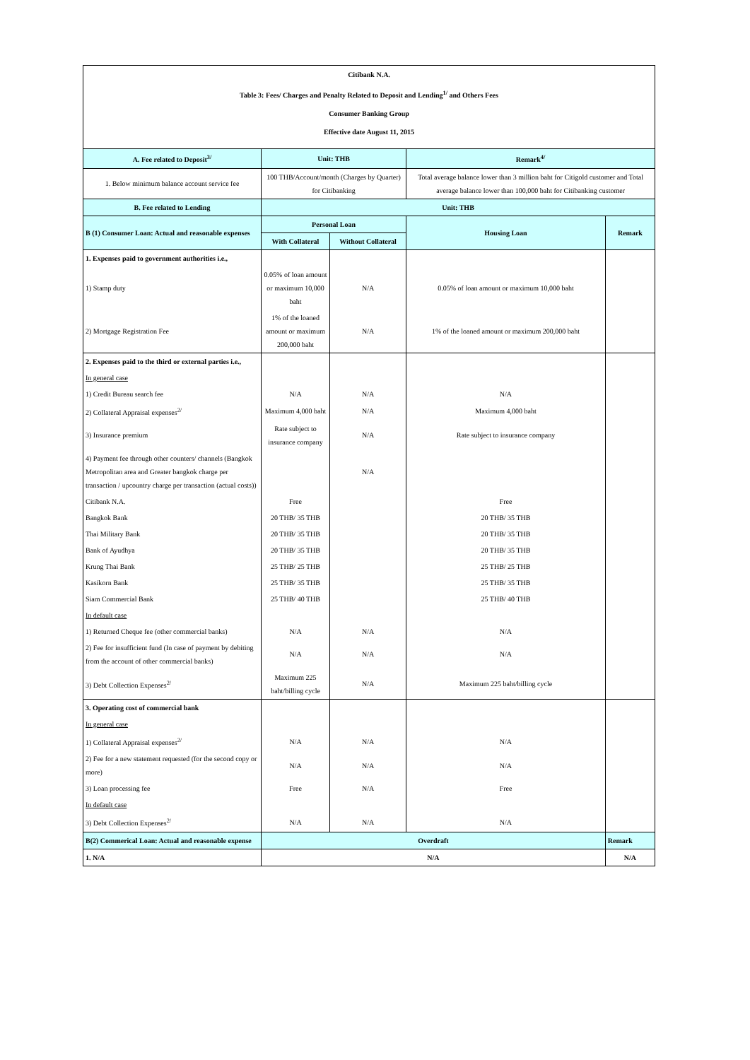| Citibank N.A. | | | | |
| Table 3: Fees/ Charges and Penalty Related to Deposit and Lending<sup>1/</sup> and Others Fees | | | | |
| Consumer Banking Group | | | | |
| Effective date August 11, 2015 | | | | |
| A. Fee related to Deposit<sup>3/</sup> | Unit: THB | | Remark<sup>4/</sup> | |
| 1. Below minimum balance account service fee | 100 THB/Account/month (Charges by Quarter) for Citibanking | | Total average balance lower than 3 million baht for Citigold customer and Total average balance lower than 100,000 baht for Citibanking customer | |
| B. Fee related to Lending | Unit: THB | | | |
| B (1) Consumer Loan: Actual and reasonable expenses | Personal Loan | | Housing Loan | Remark |
| | With Collateral | Without Collateral | | |
| 1. Expenses paid to government authorities i.e., | | | | |
| 1) Stamp duty | 0.05% of loan amount or maximum 10,000 baht | N/A | 0.05% of loan amount or maximum 10,000 baht | |
| 2) Mortgage Registration Fee | 1% of the loaned amount or maximum 200,000 baht | N/A | 1% of the loaned amount or maximum 200,000 baht | |
| 2. Expenses paid to the third or external parties i.e., | | | | |
| In general case | | | | |
| 1) Credit Bureau search fee | N/A | N/A | N/A | |
| 2) Collateral Appraisal expenses<sup>2/</sup> | Maximum 4,000 baht | N/A | Maximum 4,000 baht | |
| 3) Insurance premium | Rate subject to insurance company | N/A | Rate subject to insurance company | |
| 4) Payment fee through other counters/ channels (Bangkok Metropolitan area and Greater bangkok charge per transaction / upcountry charge per transaction (actual costs)) | | N/A | | |
| Citibank N.A. | Free | | Free | |
| Bangkok Bank | 20 THB/ 35 THB | | 20 THB/ 35 THB | |
| Thai Military Bank | 20 THB/ 35 THB | | 20 THB/ 35 THB | |
| Bank of Ayudhya | 20 THB/ 35 THB | | 20 THB/ 35 THB | |
| Krung Thai Bank | 25 THB/ 25 THB | | 25 THB/ 25 THB | |
| Kasikorn Bank | 25 THB/ 35 THB | | 25 THB/ 35 THB | |
| Siam Commercial Bank | 25 THB/ 40 THB | | 25 THB/ 40 THB | |
| In default case | | | | |
| 1) Returned Cheque fee (other commercial banks) | N/A | N/A | N/A | |
| 2) Fee for insufficient fund (In case of payment by debiting from the account of other commercial banks) | N/A | N/A | N/A | |
| 3) Debt Collection Expenses<sup>2/</sup> | Maximum 225 baht/billing cycle | N/A | Maximum 225 baht/billing cycle | |
| 3. Operating cost of commercial bank | | | | |
| In general case | | | | |
| 1) Collateral Appraisal expenses<sup>2/</sup> | N/A | N/A | N/A | |
| 2) Fee for a new statement requested (for the second copy or more) | N/A | N/A | N/A | |
| 3) Loan processing fee | Free | N/A | Free | |
| In default case | | | | |
| 3) Debt Collection Expenses<sup>2/</sup> | N/A | N/A | N/A | |
| B(2) Commerical Loan: Actual and reasonable expense | Overdraft | | | Remark |
| 1. N/A | N/A | | | N/A |